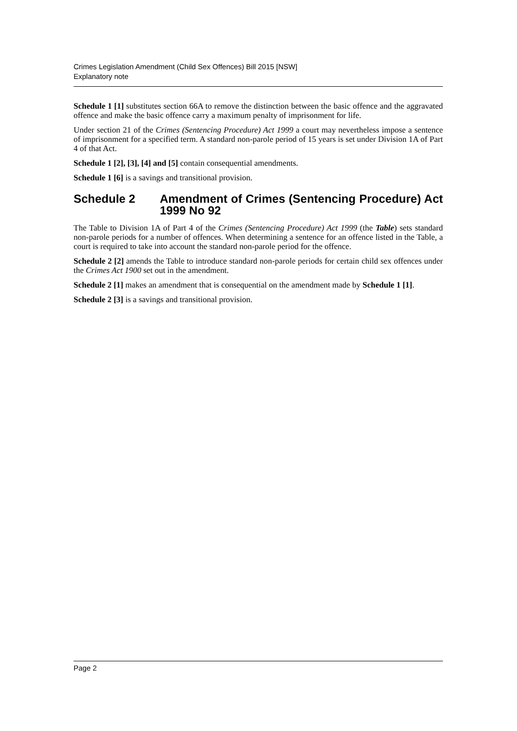Crimes Legislation Amendment (Child Sex Offences) Bill 2015 [NSW]
Explanatory note
Schedule 1 [1] substitutes section 66A to remove the distinction between the basic offence and the aggravated offence and make the basic offence carry a maximum penalty of imprisonment for life.
Under section 21 of the Crimes (Sentencing Procedure) Act 1999 a court may nevertheless impose a sentence of imprisonment for a specified term. A standard non-parole period of 15 years is set under Division 1A of Part 4 of that Act.
Schedule 1 [2], [3], [4] and [5] contain consequential amendments.
Schedule 1 [6] is a savings and transitional provision.
Schedule 2 Amendment of Crimes (Sentencing Procedure) Act 1999 No 92
The Table to Division 1A of Part 4 of the Crimes (Sentencing Procedure) Act 1999 (the Table) sets standard non-parole periods for a number of offences. When determining a sentence for an offence listed in the Table, a court is required to take into account the standard non-parole period for the offence.
Schedule 2 [2] amends the Table to introduce standard non-parole periods for certain child sex offences under the Crimes Act 1900 set out in the amendment.
Schedule 2 [1] makes an amendment that is consequential on the amendment made by Schedule 1 [1].
Schedule 2 [3] is a savings and transitional provision.
Page 2